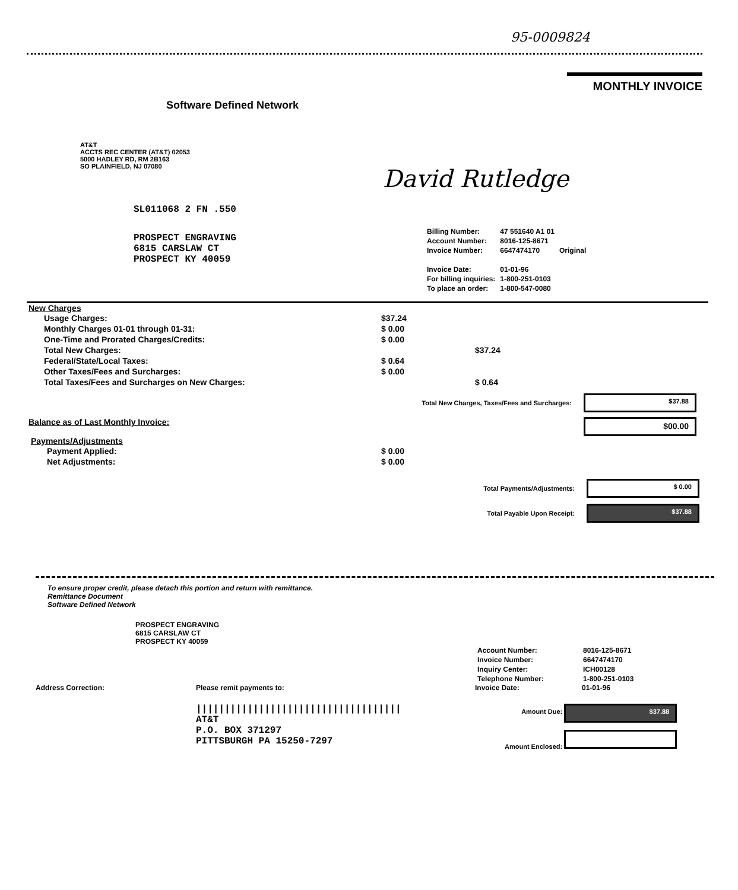95-0009824
MONTHLY INVOICE
Software Defined Network
AT&T
ACCTS REC CENTER (AT&T) 02053
5000 HADLEY RD, RM 2B163
SO PLAINFIELD, NJ 07080
David Rutledge
SL011068 2 FN .550
PROSPECT ENGRAVING
6815 CARSLAW CT
PROSPECT KY 40059
| Billing Number: | 47 551640 A1 01 | |
| Account Number: | 8016-125-8671 | |
| Invoice Number: | 6647474170 | Original |
| Invoice Date: | 01-01-96 | |
| For billing inquiries: | 1-800-251-0103 | |
| To place an order: | 1-800-547-0080 | |
New Charges
| Usage Charges: | $37.24 | |
| Monthly Charges 01-01 through 01-31: | $ 0.00 | |
| One-Time and Prorated Charges/Credits: | $ 0.00 | |
| Total New Charges: | | $37.24 |
| Federal/State/Local Taxes: | $ 0.64 | |
| Other Taxes/Fees and Surcharges: | $ 0.00 | |
| Total Taxes/Fees and Surcharges on New Charges: | | $ 0.64 |
Total New Charges, Taxes/Fees and Surcharges:
$37.88
Balance as of Last Monthly Invoice:
$00.00
Payments/Adjustments
| Payment Applied: | $ 0.00 |
| Net Adjustments: | $ 0.00 |
Total Payments/Adjustments:
$ 0.00
Total Payable Upon Receipt:
$37.88
To ensure proper credit, please detach this portion and return with remittance.
Remittance Document
Software Defined Network
PROSPECT ENGRAVING
6815 CARSLAW CT
PROSPECT KY 40059
| Account Number: | 8016-125-8671 |
| Invoice Number: | 6647474170 |
| Inquiry Center: | ICH00128 |
| Telephone Number: | 1-800-251-0103 |
Address Correction: Please remit payments to: Invoice Date: 01-01-96
||||||||||||||||||||||||||||||||||||
AT&T
P.O. BOX 371297
PITTSBURGH PA 15250-7297
Amount Due: $37.88
Amount Enclosed: